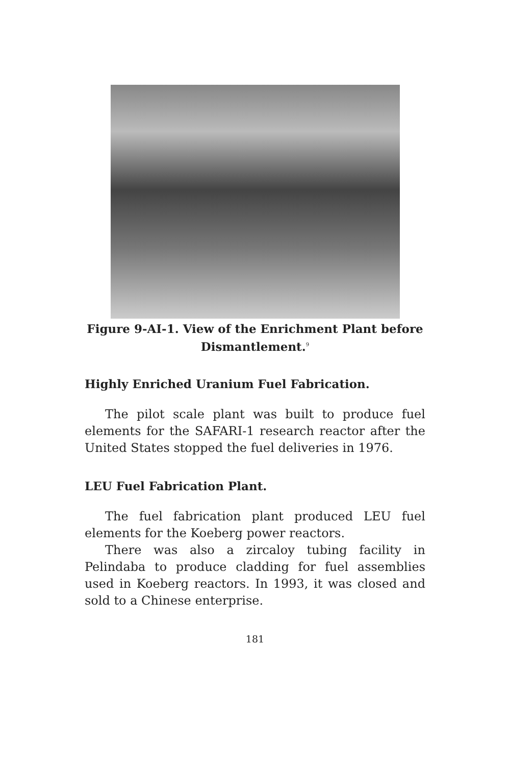Figure 9-AI-1. View of the Enrichment Plant before Dismantlement.<sup>9</sup>
Highly Enriched Uranium Fuel Fabrication.
The pilot scale plant was built to produce fuel elements for the SAFARI-1 research reactor after the United States stopped the fuel deliveries in 1976.
LEU Fuel Fabrication Plant.
The fuel fabrication plant produced LEU fuel elements for the Koeberg power reactors.
There was also a zircaloy tubing facility in Pelindaba to produce cladding for fuel assemblies used in Koeberg reactors. In 1993, it was closed and sold to a Chinese enterprise.
181